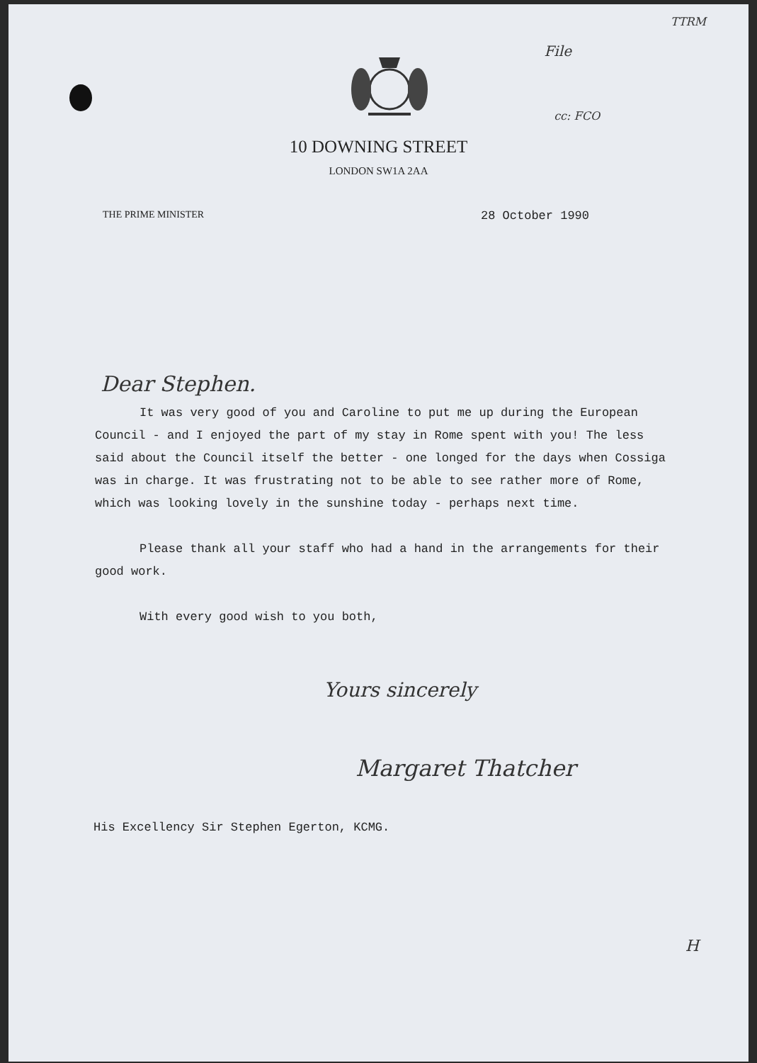TTRM
File
cc: FCO
10 DOWNING STREET
LONDON SW1A 2AA
THE PRIME MINISTER 28 October 1990
Dear Stephen.
It was very good of you and Caroline to put me up during the European Council - and I enjoyed the part of my stay in Rome spent with you! The less said about the Council itself the better - one longed for the days when Cossiga was in charge. It was frustrating not to be able to see rather more of Rome, which was looking lovely in the sunshine today - perhaps next time.
Please thank all your staff who had a hand in the arrangements for their good work.
With every good wish to you both,
Yours sincerely
Margaret Thatcher
His Excellency Sir Stephen Egerton, KCMG.
H